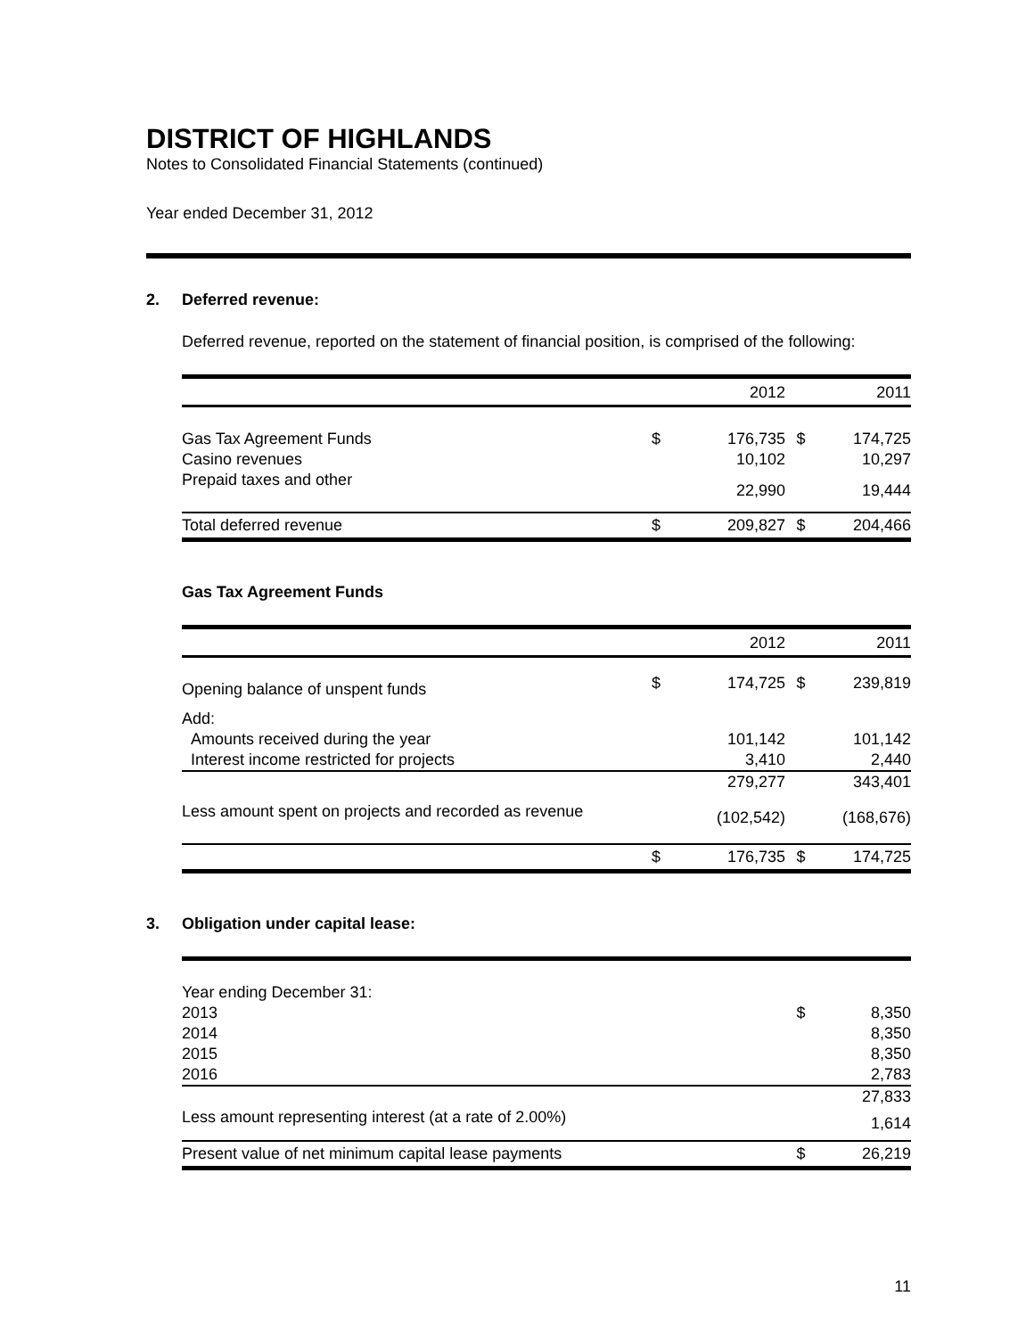DISTRICT OF HIGHLANDS
Notes to Consolidated Financial Statements (continued)
Year ended December 31, 2012
2. Deferred revenue:
Deferred revenue, reported on the statement of financial position, is comprised of the following:
| | | 2012 | | 2011 |
| Gas Tax Agreement Funds | $ | 176,735 | $ | 174,725 |
| Casino revenues | | 10,102 | | 10,297 |
| Prepaid taxes and other | | 22,990 | | 19,444 |
| Total deferred revenue | $ | 209,827 | $ | 204,466 |
Gas Tax Agreement Funds
| | | 2012 | | 2011 |
| Opening balance of unspent funds | $ | 174,725 | $ | 239,819 |
| Add: | | | | |
| Amounts received during the year | | 101,142 | | 101,142 |
| Interest income restricted for projects | | 3,410 | | 2,440 |
| | | 279,277 | | 343,401 |
| Less amount spent on projects and recorded as revenue | | (102,542) | | (168,676) |
| | $ | 176,735 | $ | 174,725 |
3. Obligation under capital lease:
| Year ending December 31: | | |
| 2013 | $ | 8,350 |
| 2014 | | 8,350 |
| 2015 | | 8,350 |
| 2016 | | 2,783 |
| | | 27,833 |
| Less amount representing interest (at a rate of 2.00%) | | 1,614 |
| Present value of net minimum capital lease payments | $ | 26,219 |
11